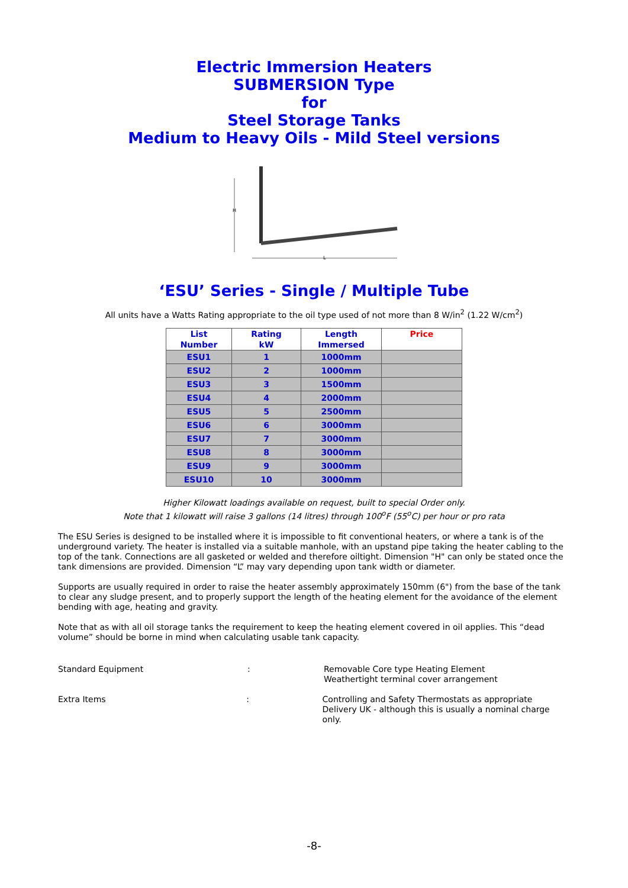Electric Immersion Heaters
SUBMERSION Type
for
Steel Storage Tanks
Medium to Heavy Oils - Mild Steel versions
H
L
‘ESU’ Series - Single / Multiple Tube
All units have a Watts Rating appropriate to the oil type used of not more than 8 W/in<sup>2</sup> (1.22 W/cm<sup>2</sup>)
| List Number | Rating kW | Length Immersed | Price |
| --- | --- | --- | --- |
| ESU1 | 1 | 1000mm | |
| ESU2 | 2 | 1000mm | |
| ESU3 | 3 | 1500mm | |
| ESU4 | 4 | 2000mm | |
| ESU5 | 5 | 2500mm | |
| ESU6 | 6 | 3000mm | |
| ESU7 | 7 | 3000mm | |
| ESU8 | 8 | 3000mm | |
| ESU9 | 9 | 3000mm | |
| ESU10 | 10 | 3000mm | |
Higher Kilowatt loadings available on request, built to special Order only.
Note that 1 kilowatt will raise 3 gallons (14 litres) through 100<sup>o</sup>F (55<sup>o</sup>C) per hour or pro rata
The ESU Series is designed to be installed where it is impossible to fit conventional heaters, or where a tank is of the underground variety. The heater is installed via a suitable manhole, with an upstand pipe taking the heater cabling to the top of the tank. Connections are all gasketed or welded and therefore oiltight. Dimension "H" can only be stated once the tank dimensions are provided. Dimension “L” may vary depending upon tank width or diameter.
Supports are usually required in order to raise the heater assembly approximately 150mm (6") from the base of the tank to clear any sludge present, and to properly support the length of the heating element for the avoidance of the element bending with age, heating and gravity.
Note that as with all oil storage tanks the requirement to keep the heating element covered in oil applies. This “dead volume” should be borne in mind when calculating usable tank capacity.
Standard Equipment : Removable Core type Heating Element
Weathertight terminal cover arrangement
Extra Items : Controlling and Safety Thermostats as appropriate
Delivery UK - although this is usually a nominal charge only.
-8-